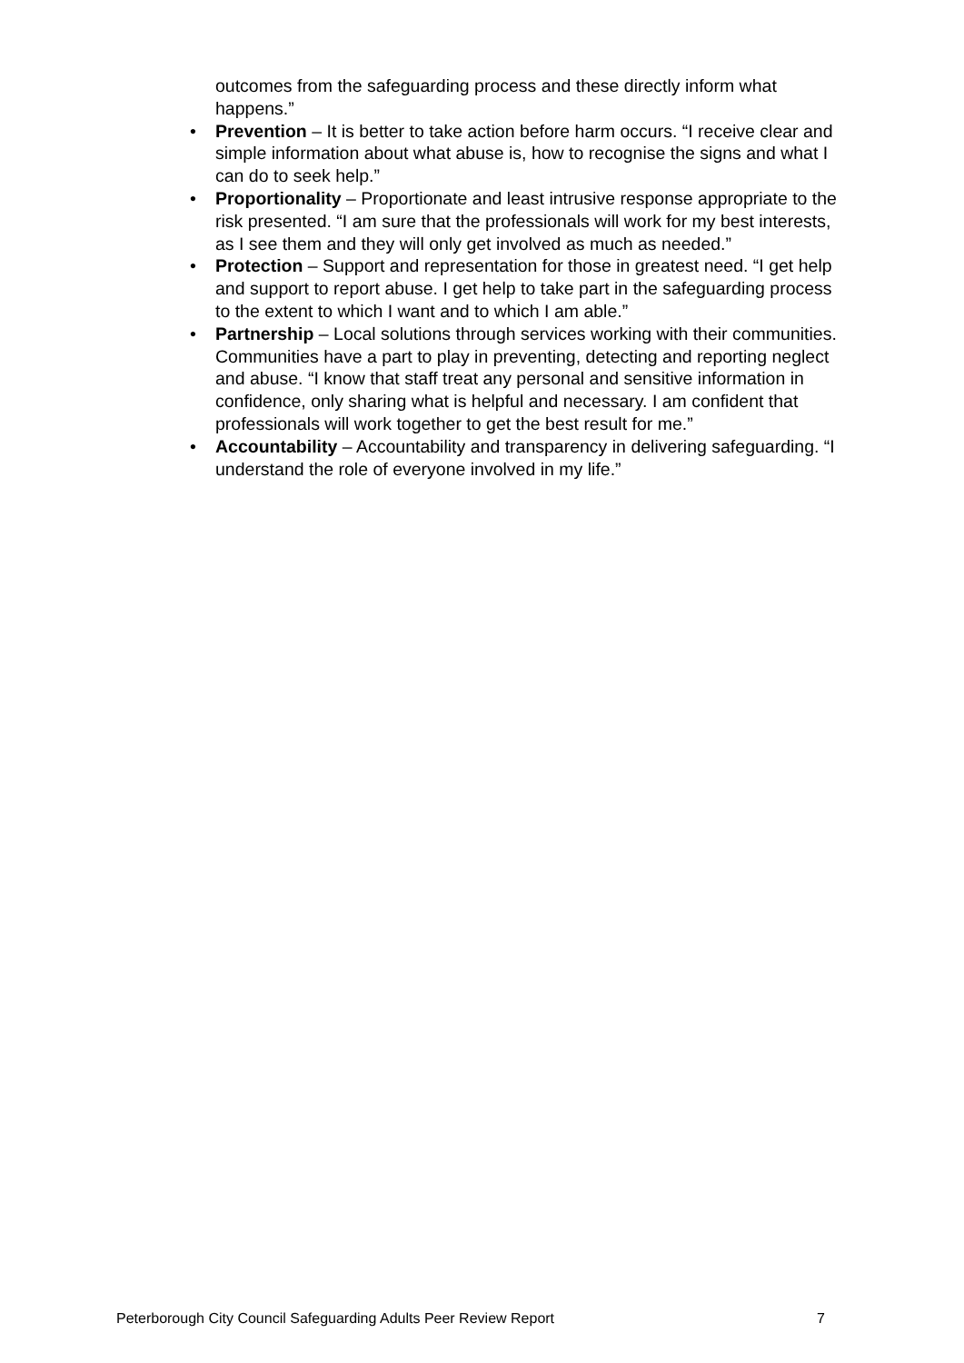outcomes from the safeguarding process and these directly inform what happens.”
• Prevention – It is better to take action before harm occurs. “I receive clear and simple information about what abuse is, how to recognise the signs and what I can do to seek help.”
• Proportionality – Proportionate and least intrusive response appropriate to the risk presented. “I am sure that the professionals will work for my best interests, as I see them and they will only get involved as much as needed.”
• Protection – Support and representation for those in greatest need. “I get help and support to report abuse. I get help to take part in the safeguarding process to the extent to which I want and to which I am able.”
• Partnership – Local solutions through services working with their communities. Communities have a part to play in preventing, detecting and reporting neglect and abuse. “I know that staff treat any personal and sensitive information in confidence, only sharing what is helpful and necessary. I am confident that professionals will work together to get the best result for me.”
• Accountability – Accountability and transparency in delivering safeguarding. “I understand the role of everyone involved in my life.”
Peterborough City Council Safeguarding Adults Peer Review Report 7